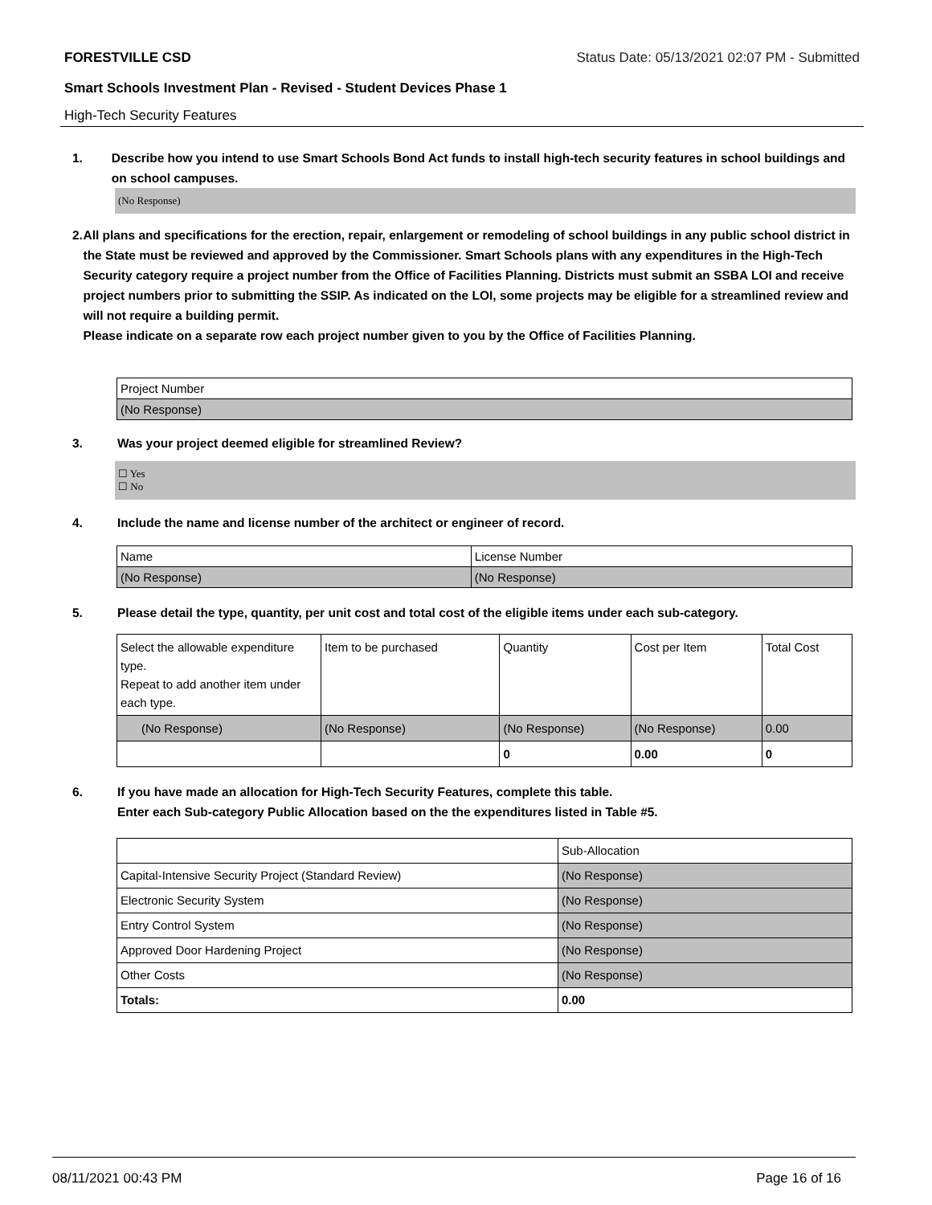FORESTVILLE CSD Status Date: 05/13/2021 02:07 PM - Submitted
Smart Schools Investment Plan - Revised - Student Devices Phase 1
High-Tech Security Features
1. Describe how you intend to use Smart Schools Bond Act funds to install high-tech security features in school buildings and on school campuses.
(No Response)
2. All plans and specifications for the erection, repair, enlargement or remodeling of school buildings in any public school district in the State must be reviewed and approved by the Commissioner. Smart Schools plans with any expenditures in the High-Tech Security category require a project number from the Office of Facilities Planning. Districts must submit an SSBA LOI and receive project numbers prior to submitting the SSIP. As indicated on the LOI, some projects may be eligible for a streamlined review and will not require a building permit.
Please indicate on a separate row each project number given to you by the Office of Facilities Planning.
| Project Number |
| (No Response) |
3. Was your project deemed eligible for streamlined Review?
☐ Yes
☐ No
4. Include the name and license number of the architect or engineer of record.
| Name | License Number |
| (No Response) | (No Response) |
5. Please detail the type, quantity, per unit cost and total cost of the eligible items under each sub-category.
| Select the allowable expenditure type. Repeat to add another item under each type. | Item to be purchased | Quantity | Cost per Item | Total Cost |
| (No Response) | (No Response) | (No Response) | (No Response) | 0.00 |
| | | 0 | 0.00 | 0 |
6. If you have made an allocation for High-Tech Security Features, complete this table.
Enter each Sub-category Public Allocation based on the the expenditures listed in Table #5.
| | Sub-Allocation |
| Capital-Intensive Security Project (Standard Review) | (No Response) |
| Electronic Security System | (No Response) |
| Entry Control System | (No Response) |
| Approved Door Hardening Project | (No Response) |
| Other Costs | (No Response) |
| Totals: | 0.00 |
08/11/2021 00:43 PM Page 16 of 16